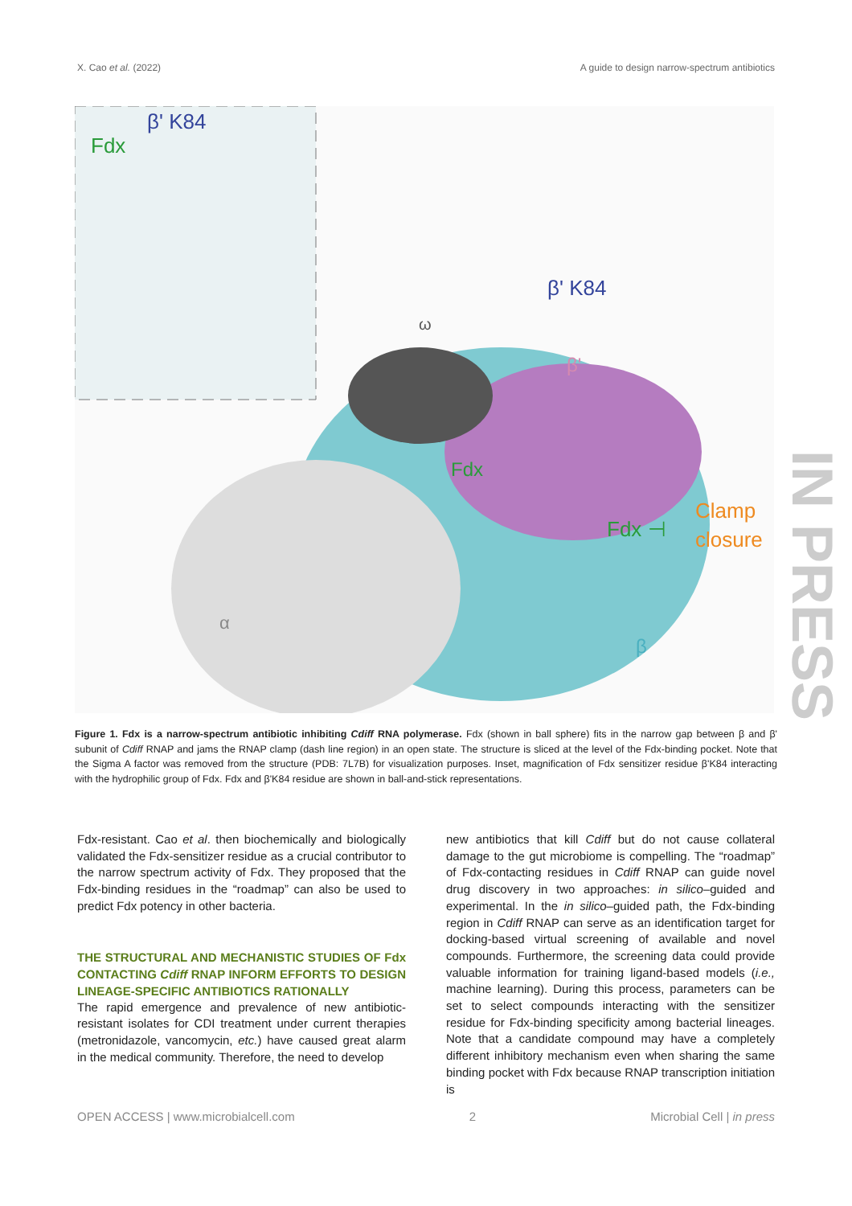X. Cao et al. (2022) A guide to design narrow-spectrum antibiotics
Fdx
β' K84
β' K84
ω
β'
Fdx
Fdx ⊣
Clamp
closure
α
β
IN PRESS
Figure 1. Fdx is a narrow-spectrum antibiotic inhibiting Cdiff RNA polymerase. Fdx (shown in ball sphere) fits in the narrow gap between β and β' subunit of Cdiff RNAP and jams the RNAP clamp (dash line region) in an open state. The structure is sliced at the level of the Fdx-binding pocket. Note that the Sigma A factor was removed from the structure (PDB: 7L7B) for visualization purposes. Inset, magnification of Fdx sensitizer residue β'K84 interacting with the hydrophilic group of Fdx. Fdx and β'K84 residue are shown in ball-and-stick representations.
Fdx-resistant. Cao et al. then biochemically and biologically validated the Fdx-sensitizer residue as a crucial contributor to the narrow spectrum activity of Fdx. They proposed that the Fdx-binding residues in the “roadmap” can also be used to predict Fdx potency in other bacteria.
THE STRUCTURAL AND MECHANISTIC STUDIES OF Fdx CONTACTING Cdiff RNAP INFORM EFFORTS TO DESIGN LINEAGE-SPECIFIC ANTIBIOTICS RATIONALLY
The rapid emergence and prevalence of new antibiotic-resistant isolates for CDI treatment under current therapies (metronidazole, vancomycin, etc.) have caused great alarm in the medical community. Therefore, the need to develop
new antibiotics that kill Cdiff but do not cause collateral damage to the gut microbiome is compelling. The “roadmap” of Fdx-contacting residues in Cdiff RNAP can guide novel drug discovery in two approaches: in silico–guided and experimental. In the in silico–guided path, the Fdx-binding region in Cdiff RNAP can serve as an identification target for docking-based virtual screening of available and novel compounds. Furthermore, the screening data could provide valuable information for training ligand-based models (i.e., machine learning). During this process, parameters can be set to select compounds interacting with the sensitizer residue for Fdx-binding specificity among bacterial lineages. Note that a candidate compound may have a completely different inhibitory mechanism even when sharing the same binding pocket with Fdx because RNAP transcription initiation is
OPEN ACCESS | www.microbialcell.com 2 Microbial Cell | in press